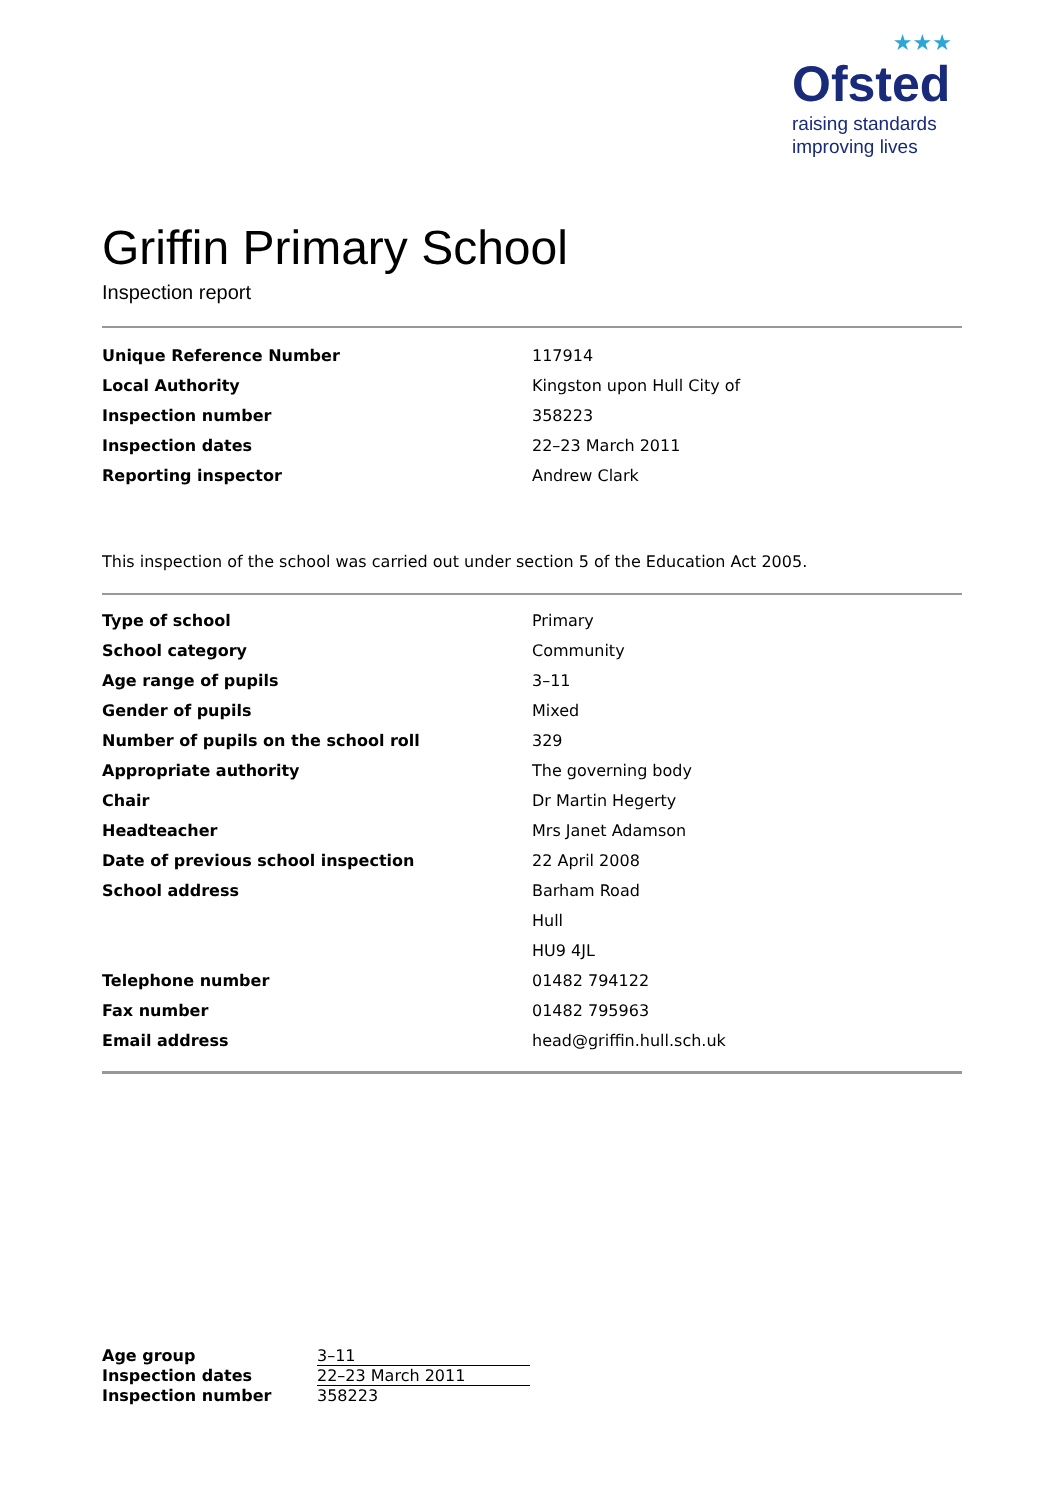★★★
Ofsted
raising standards
improving lives
Griffin Primary School
Inspection report
| Unique Reference Number | 117914 |
| Local Authority | Kingston upon Hull City of |
| Inspection number | 358223 |
| Inspection dates | 22–23 March 2011 |
| Reporting inspector | Andrew Clark |
This inspection of the school was carried out under section 5 of the Education Act 2005.
| Type of school | Primary |
| School category | Community |
| Age range of pupils | 3–11 |
| Gender of pupils | Mixed |
| Number of pupils on the school roll | 329 |
| Appropriate authority | The governing body |
| Chair | Dr Martin Hegerty |
| Headteacher | Mrs Janet Adamson |
| Date of previous school inspection | 22 April 2008 |
| School address | Barham Road |
| | Hull |
| | HU9 4JL |
| Telephone number | 01482 794122 |
| Fax number | 01482 795963 |
| Email address | head@griffin.hull.sch.uk |
| Age group | 3–11 |
| Inspection dates | 22–23 March 2011 |
| Inspection number | 358223 |